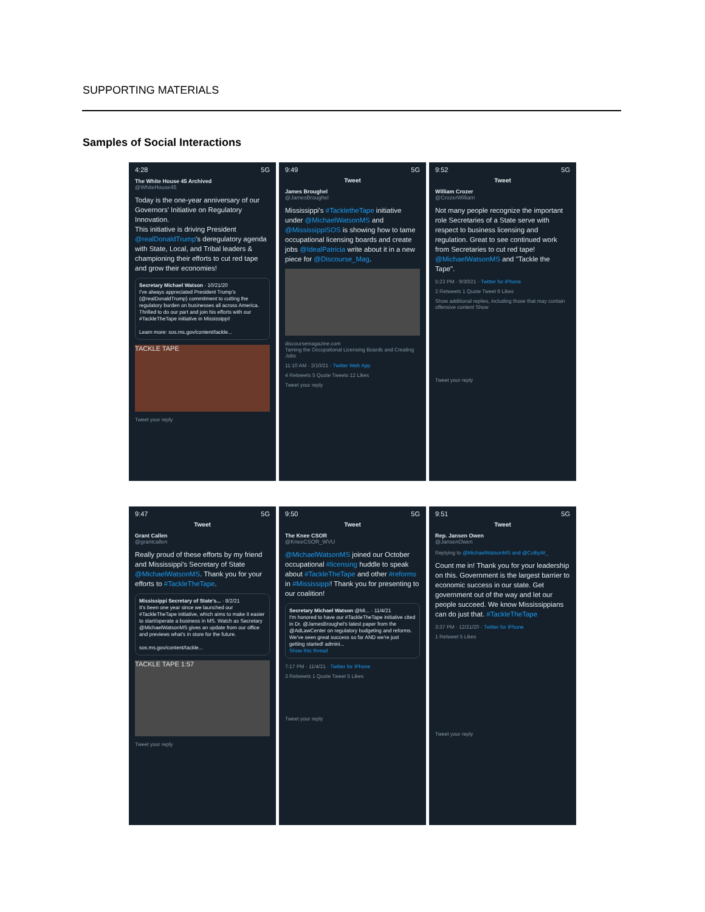SUPPORTING MATERIALS
Samples of Social Interactions
4:28 5G
The White House 45 Archived
@WhiteHouse45
Today is the one-year anniversary of our Governors' Initiative on Regulatory Innovation.
This initiative is driving President @realDonaldTrump's deregulatory agenda with State, Local, and Tribal leaders & championing their efforts to cut red tape and grow their economies!
Secretary Michael Watson · 10/21/20
I've always appreciated President Trump's (@realDonaldTrump) commitment to cutting the regulatory burden on businesses all across America. Thrilled to do our part and join his efforts with our #TackleTheTape initiative in Mississippi!
Learn more: sos.ms.gov/content/tackle...
TACKLE TAPE
Tweet your reply
9:49 5G
Tweet
James Broughel
@JamesBroughel
Mississippi's #TackletheTape initiative under @MichaelWatsonMS and @MississippiSOS is showing how to tame occupational licensing boards and create jobs @IdealPatricia write about it in a new piece for @Discourse_Mag.
discoursemagazine.com
Taming the Occupational Licensing Boards and Creating Jobs
11:10 AM · 2/10/21 · Twitter Web App
4 Retweets 5 Quote Tweets 12 Likes
Tweet your reply
9:52 5G
Tweet
William Crozer
@CrozerWilliam
Not many people recognize the important role Secretaries of a State serve with respect to business licensing and regulation. Great to see continued work from Secretaries to cut red tape! @MichaelWatsonMS and "Tackle the Tape".
5:23 PM · 9/30/21 · Twitter for iPhone
2 Retweets 1 Quote Tweet 6 Likes
Show additional replies, including those that may contain offensive content Show
Tweet your reply
9:47 5G
Tweet
Grant Callen
@grantcallen
Really proud of these efforts by my friend and Mississippi's Secretary of State @MichaelWatsonMS. Thank you for your efforts to #TackleTheTape.
Mississippi Secretary of State's... · 8/2/21
It's been one year since we launched our #TackleTheTape initiative, which aims to make it easier to start/operate a business in MS. Watch as Secretary @MichaelWatsonMS gives an update from our office and previews what's in store for the future.
sos.ms.gov/content/tackle...
TACKLE TAPE 1:57
Tweet your reply
9:50 5G
Tweet
The Knee CSOR
@KneeCSOR_WVU
@MichaelWatsonMS joined our October occupational #licensing huddle to speak about #TackleTheTape and other #reforms in #Mississippi! Thank you for presenting to our coalition!
Secretary Michael Watson @Mi... · 11/4/21
I'm honored to have our #TackleTheTape initiative cited in Dr. @JamesBroughel's latest paper from the @AdLawCenter on regulatory budgeting and reforms. We've seen great success so far AND we're just getting started! admini...
Show this thread
7:17 PM · 11/4/21 · Twitter for iPhone
3 Retweets 1 Quote Tweet 5 Likes
Tweet your reply
9:51 5G
Tweet
Rep. Jansen Owen
@JansenOwen
Replying to @MichaelWatsonMS and @ColbyW_
Count me in! Thank you for your leadership on this. Government is the largest barrier to economic success in our state. Get government out of the way and let our people succeed. We know Mississippians can do just that. #TackleTheTape
3:37 PM · 12/21/20 · Twitter for iPhone
1 Retweet 5 Likes
Tweet your reply